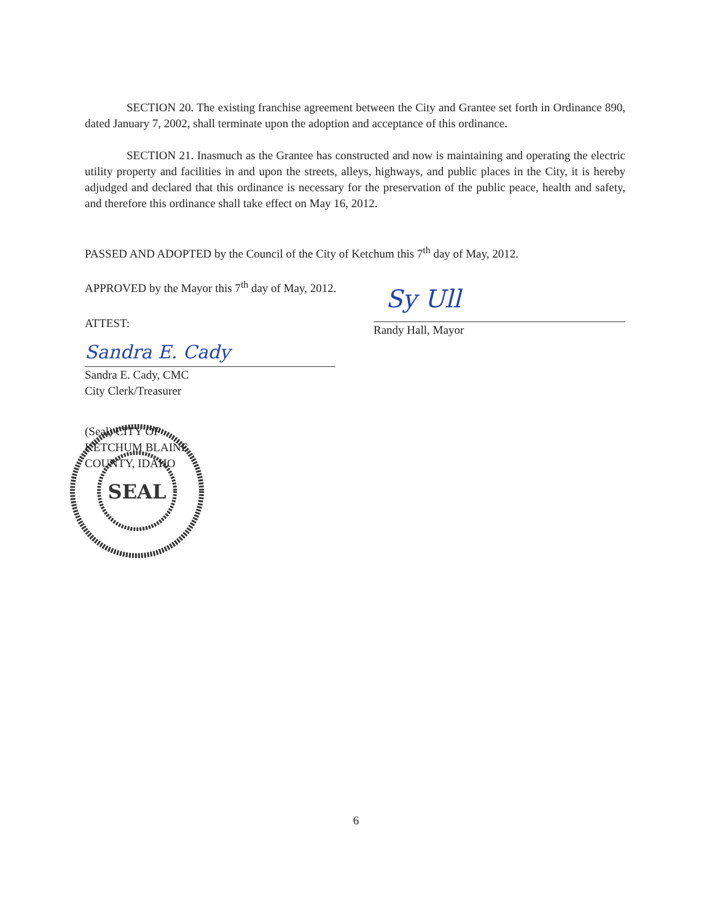SECTION 20. The existing franchise agreement between the City and Grantee set forth in Ordinance 890, dated January 7, 2002, shall terminate upon the adoption and acceptance of this ordinance.
SECTION 21. Inasmuch as the Grantee has constructed and now is maintaining and operating the electric utility property and facilities in and upon the streets, alleys, highways, and public places in the City, it is hereby adjudged and declared that this ordinance is necessary for the preservation of the public peace, health and safety, and therefore this ordinance shall take effect on May 16, 2012.
PASSED AND ADOPTED by the Council of the City of Ketchum this 7<sup>th</sup> day of May, 2012.
APPROVED by the Mayor this 7<sup>th</sup> day of May, 2012.
ATTEST:
Sy Ull
Randy Hall, Mayor
Sandra E. Cady
Sandra E. Cady, CMC
City Clerk/Treasurer
SEAL
(Seal) CITY OF KETCHUM BLAINE COUNTY, IDAHO
6